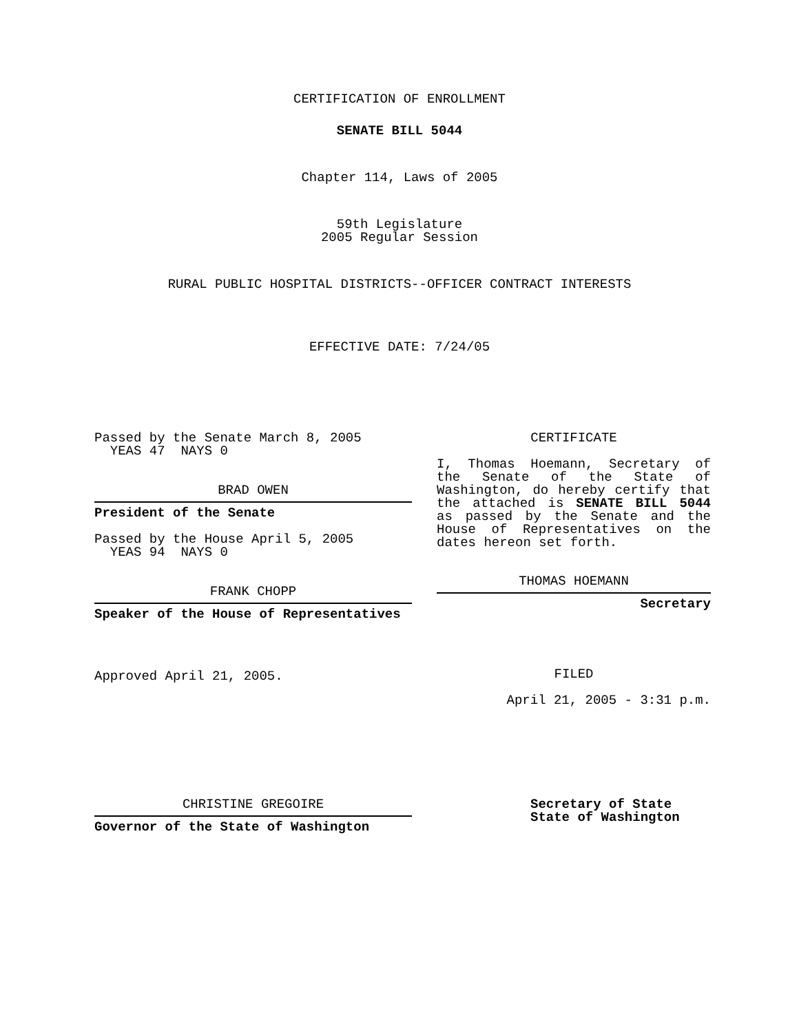CERTIFICATION OF ENROLLMENT
SENATE BILL 5044
Chapter 114, Laws of 2005
59th Legislature
2005 Regular Session
RURAL PUBLIC HOSPITAL DISTRICTS--OFFICER CONTRACT INTERESTS
EFFECTIVE DATE: 7/24/05
Passed by the Senate March 8, 2005
YEAS 47 NAYS 0
BRAD OWEN
President of the Senate
Passed by the House April 5, 2005
YEAS 94 NAYS 0
FRANK CHOPP
Speaker of the House of Representatives
Approved April 21, 2005.
CERTIFICATE
I, Thomas Hoemann, Secretary of the Senate of the State of Washington, do hereby certify that the attached is SENATE BILL 5044 as passed by the Senate and the House of Representatives on the dates hereon set forth.
THOMAS HOEMANN
Secretary
FILED
April 21, 2005 - 3:31 p.m.
CHRISTINE GREGOIRE
Governor of the State of Washington
Secretary of State
State of Washington